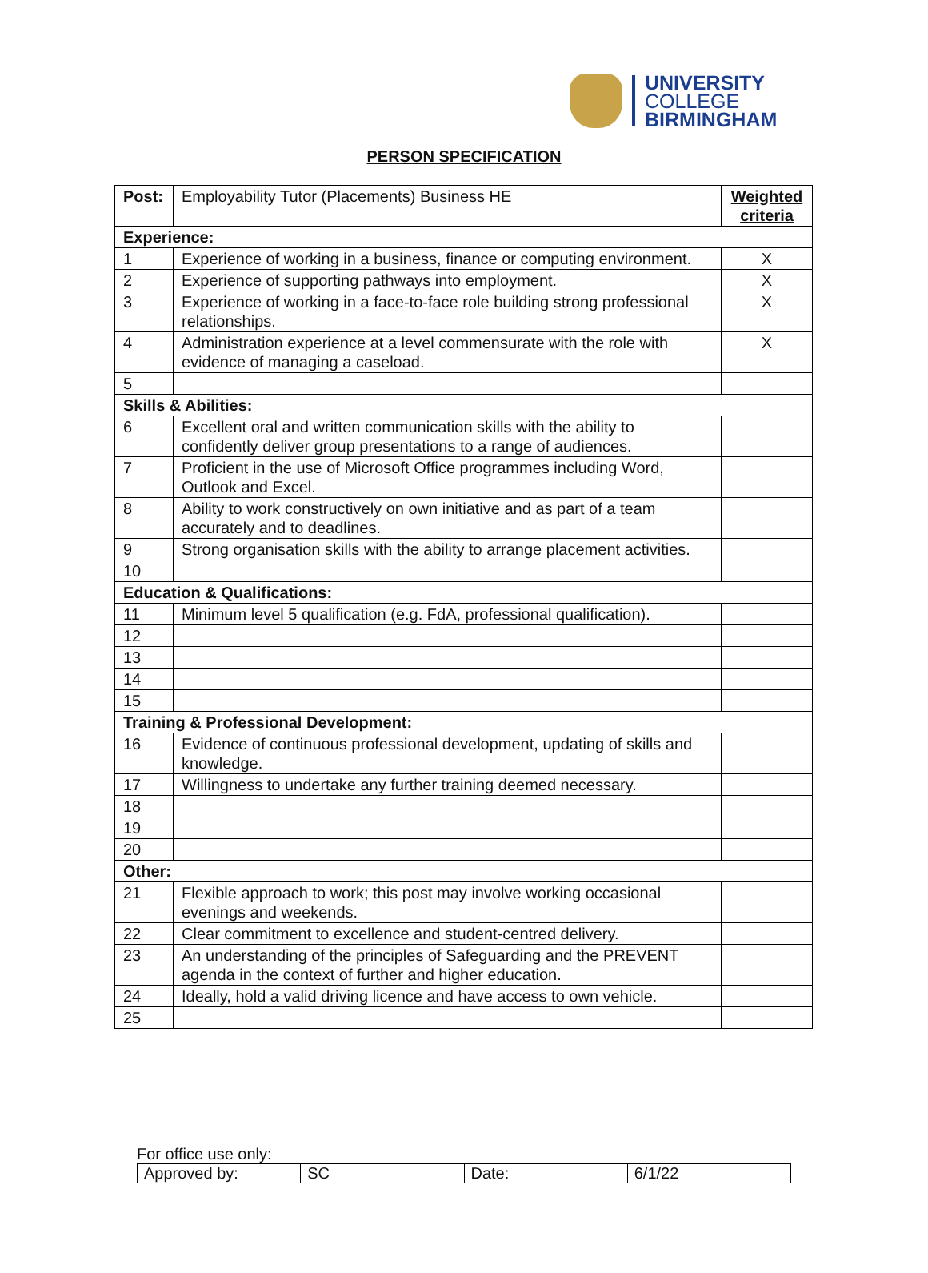UNIVERSITY
COLLEGE
BIRMINGHAM
PERSON SPECIFICATION
| Post: | Employability Tutor (Placements) Business HE | Weighted criteria |
| Experience: | | |
| 1 | Experience of working in a business, finance or computing environment. | X |
| 2 | Experience of supporting pathways into employment. | X |
| 3 | Experience of working in a face-to-face role building strong professional relationships. | X |
| 4 | Administration experience at a level commensurate with the role with evidence of managing a caseload. | X |
| 5 | | |
| Skills & Abilities: | | |
| 6 | Excellent oral and written communication skills with the ability to confidently deliver group presentations to a range of audiences. | |
| 7 | Proficient in the use of Microsoft Office programmes including Word, Outlook and Excel. | |
| 8 | Ability to work constructively on own initiative and as part of a team accurately and to deadlines. | |
| 9 | Strong organisation skills with the ability to arrange placement activities. | |
| 10 | | |
| Education & Qualifications: | | |
| 11 | Minimum level 5 qualification (e.g. FdA, professional qualification). | |
| 12 | | |
| 13 | | |
| 14 | | |
| 15 | | |
| Training & Professional Development: | | |
| 16 | Evidence of continuous professional development, updating of skills and knowledge. | |
| 17 | Willingness to undertake any further training deemed necessary. | |
| 18 | | |
| 19 | | |
| 20 | | |
| Other: | | |
| 21 | Flexible approach to work; this post may involve working occasional evenings and weekends. | |
| 22 | Clear commitment to excellence and student-centred delivery. | |
| 23 | An understanding of the principles of Safeguarding and the PREVENT agenda in the context of further and higher education. | |
| 24 | Ideally, hold a valid driving licence and have access to own vehicle. | |
| 25 | | |
For office use only:
| Approved by: | SC | Date: | 6/1/22 |